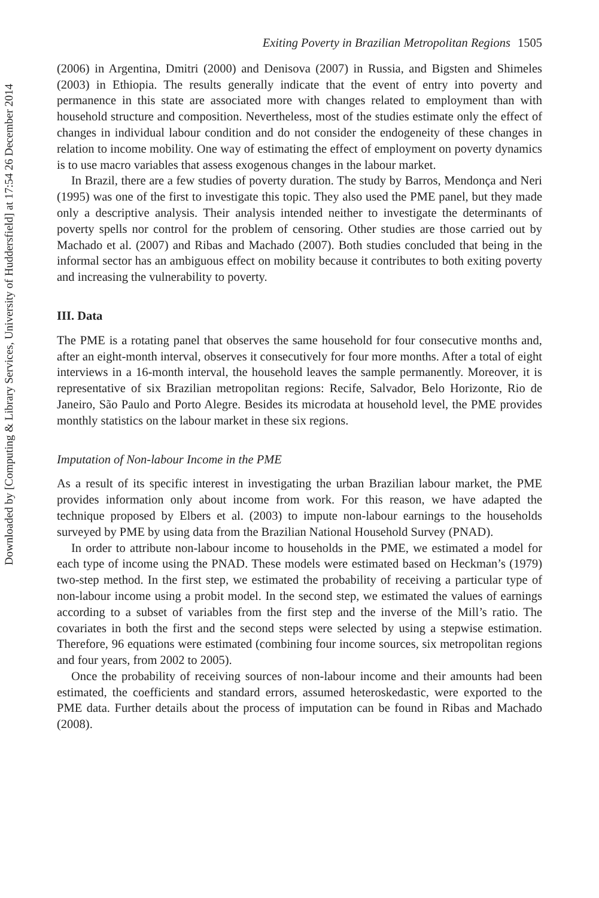Downloaded by [Computing & Library Services, University of Huddersfield] at 17:54 26 December 2014
Exiting Poverty in Brazilian Metropolitan Regions 1505
(2006) in Argentina, Dmitri (2000) and Denisova (2007) in Russia, and Bigsten and Shimeles (2003) in Ethiopia. The results generally indicate that the event of entry into poverty and permanence in this state are associated more with changes related to employment than with household structure and composition. Nevertheless, most of the studies estimate only the effect of changes in individual labour condition and do not consider the endogeneity of these changes in relation to income mobility. One way of estimating the effect of employment on poverty dynamics is to use macro variables that assess exogenous changes in the labour market.
In Brazil, there are a few studies of poverty duration. The study by Barros, Mendonça and Neri (1995) was one of the first to investigate this topic. They also used the PME panel, but they made only a descriptive analysis. Their analysis intended neither to investigate the determinants of poverty spells nor control for the problem of censoring. Other studies are those carried out by Machado et al. (2007) and Ribas and Machado (2007). Both studies concluded that being in the informal sector has an ambiguous effect on mobility because it contributes to both exiting poverty and increasing the vulnerability to poverty.
III. Data
The PME is a rotating panel that observes the same household for four consecutive months and, after an eight-month interval, observes it consecutively for four more months. After a total of eight interviews in a 16-month interval, the household leaves the sample permanently. Moreover, it is representative of six Brazilian metropolitan regions: Recife, Salvador, Belo Horizonte, Rio de Janeiro, São Paulo and Porto Alegre. Besides its microdata at household level, the PME provides monthly statistics on the labour market in these six regions.
Imputation of Non-labour Income in the PME
As a result of its specific interest in investigating the urban Brazilian labour market, the PME provides information only about income from work. For this reason, we have adapted the technique proposed by Elbers et al. (2003) to impute non-labour earnings to the households surveyed by PME by using data from the Brazilian National Household Survey (PNAD).
In order to attribute non-labour income to households in the PME, we estimated a model for each type of income using the PNAD. These models were estimated based on Heckman’s (1979) two-step method. In the first step, we estimated the probability of receiving a particular type of non-labour income using a probit model. In the second step, we estimated the values of earnings according to a subset of variables from the first step and the inverse of the Mill’s ratio. The covariates in both the first and the second steps were selected by using a stepwise estimation. Therefore, 96 equations were estimated (combining four income sources, six metropolitan regions and four years, from 2002 to 2005).
Once the probability of receiving sources of non-labour income and their amounts had been estimated, the coefficients and standard errors, assumed heteroskedastic, were exported to the PME data. Further details about the process of imputation can be found in Ribas and Machado (2008).